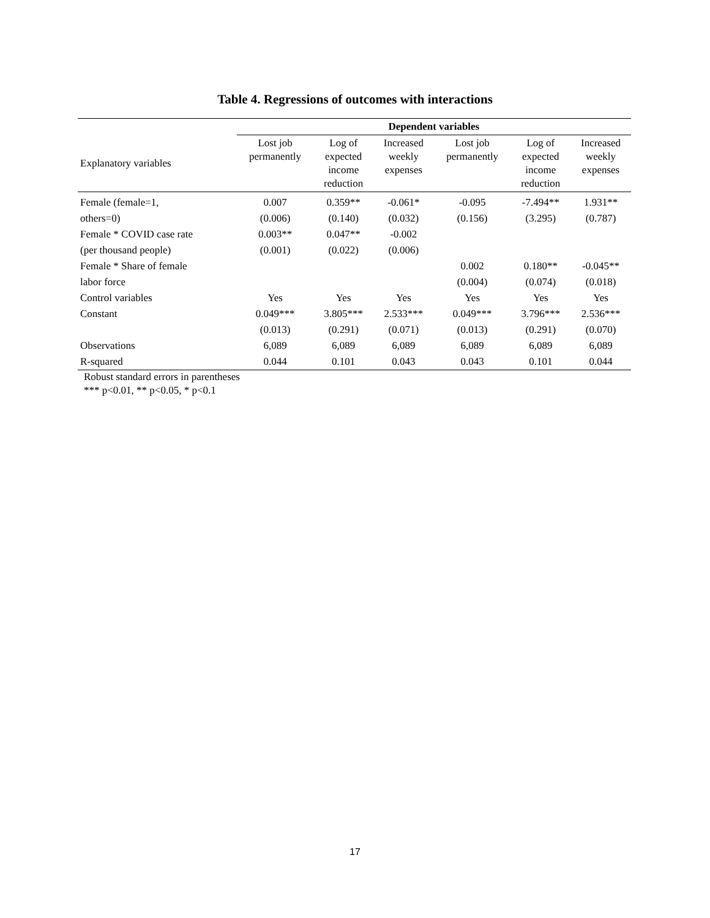Table 4. Regressions of outcomes with interactions
| | Dependent variables | | | | | |
| --- | --- | --- | --- | --- | --- | --- |
| Explanatory variables | Lost job permanently | Log of expected income reduction | Increased weekly expenses | Lost job permanently | Log of expected income reduction | Increased weekly expenses |
| Female (female=1, | 0.007 | 0.359** | -0.061* | -0.095 | -7.494** | 1.931** |
| others=0) | (0.006) | (0.140) | (0.032) | (0.156) | (3.295) | (0.787) |
| Female * COVID case rate | 0.003** | 0.047** | -0.002 | | | |
| (per thousand people) | (0.001) | (0.022) | (0.006) | | | |
| Female * Share of female | | | | 0.002 | 0.180** | -0.045** |
| labor force | | | | (0.004) | (0.074) | (0.018) |
| Control variables | Yes | Yes | Yes | Yes | Yes | Yes |
| Constant | 0.049*** | 3.805*** | 2.533*** | 0.049*** | 3.796*** | 2.536*** |
| | (0.013) | (0.291) | (0.071) | (0.013) | (0.291) | (0.070) |
| Observations | 6,089 | 6,089 | 6,089 | 6,089 | 6,089 | 6,089 |
| R-squared | 0.044 | 0.101 | 0.043 | 0.043 | 0.101 | 0.044 |
Robust standard errors in parentheses
*** p<0.01, ** p<0.05, * p<0.1
17